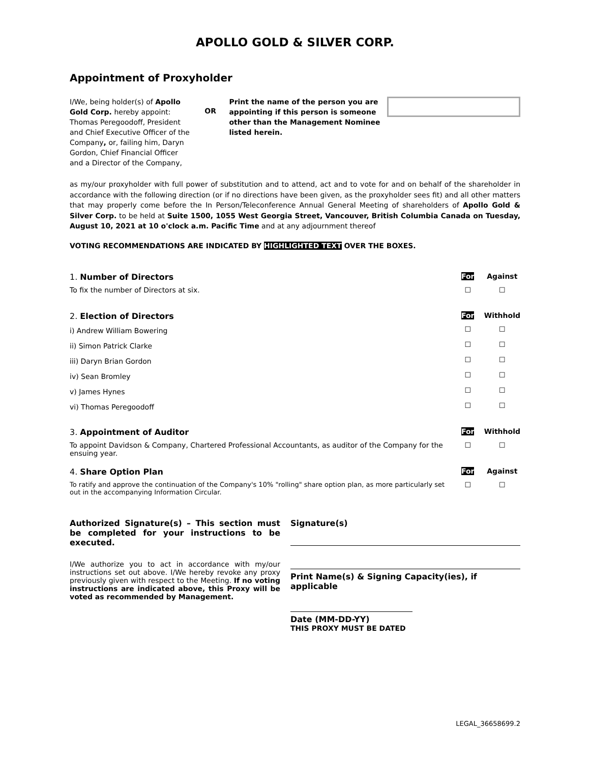APOLLO GOLD & SILVER CORP.
Appointment of Proxyholder
I/We, being holder(s) of Apollo Gold Corp. hereby appoint: Thomas Peregoodoff, President and Chief Executive Officer of the Company, or, failing him, Daryn Gordon, Chief Financial Officer and a Director of the Company,
OR
Print the name of the person you are appointing if this person is someone other than the Management Nominee listed herein.
as my/our proxyholder with full power of substitution and to attend, act and to vote for and on behalf of the shareholder in accordance with the following direction (or if no directions have been given, as the proxyholder sees fit) and all other matters that may properly come before the In Person/Teleconference Annual General Meeting of shareholders of Apollo Gold & Silver Corp. to be held at Suite 1500, 1055 West Georgia Street, Vancouver, British Columbia Canada on Tuesday, August 10, 2021 at 10 o'clock a.m. Pacific Time and at any adjournment thereof
VOTING RECOMMENDATIONS ARE INDICATED BY HIGHLIGHTED TEXT OVER THE BOXES.
| 1. Number of Directors | For | Against |
| To fix the number of Directors at six. | ☐ | ☐ |
| 2. Election of Directors | For | Withhold |
| i) Andrew William Bowering | ☐ | ☐ |
| ii) Simon Patrick Clarke | ☐ | ☐ |
| iii) Daryn Brian Gordon | ☐ | ☐ |
| iv) Sean Bromley | ☐ | ☐ |
| v) James Hynes | ☐ | ☐ |
| vi) Thomas Peregoodoff | ☐ | ☐ |
| 3. Appointment of Auditor | For | Withhold |
| To appoint Davidson & Company, Chartered Professional Accountants, as auditor of the Company for the ensuing year. | ☐ | ☐ |
| 4. Share Option Plan | For | Against |
| To ratify and approve the continuation of the Company's 10% "rolling" share option plan, as more particularly set out in the accompanying Information Circular. | ☐ | ☐ |
Authorized Signature(s) – This section must be completed for your instructions to be executed.
I/We authorize you to act in accordance with my/our instructions set out above. I/We hereby revoke any proxy previously given with respect to the Meeting. If no voting instructions are indicated above, this Proxy will be voted as recommended by Management.
Signature(s)
Print Name(s) & Signing Capacity(ies), if applicable
Date (MM-DD-YY)
THIS PROXY MUST BE DATED
LEGAL_36658699.2